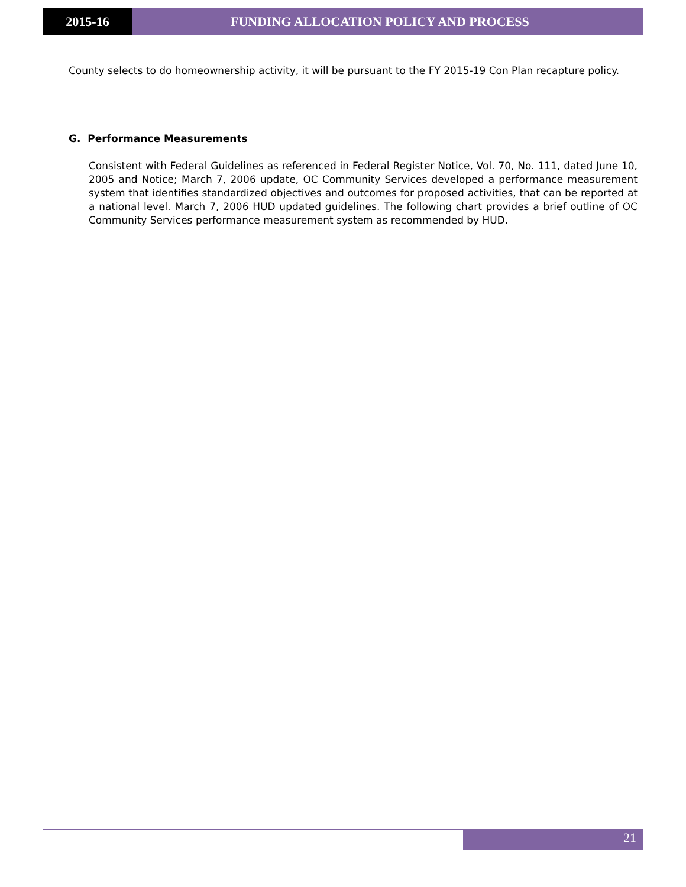2015-16 FUNDING ALLOCATION POLICY AND PROCESS
County selects to do homeownership activity, it will be pursuant to the FY 2015-19 Con Plan recapture policy.
G. Performance Measurements
Consistent with Federal Guidelines as referenced in Federal Register Notice, Vol. 70, No. 111, dated June 10, 2005 and Notice; March 7, 2006 update, OC Community Services developed a performance measurement system that identifies standardized objectives and outcomes for proposed activities, that can be reported at a national level. March 7, 2006 HUD updated guidelines. The following chart provides a brief outline of OC Community Services performance measurement system as recommended by HUD.
21